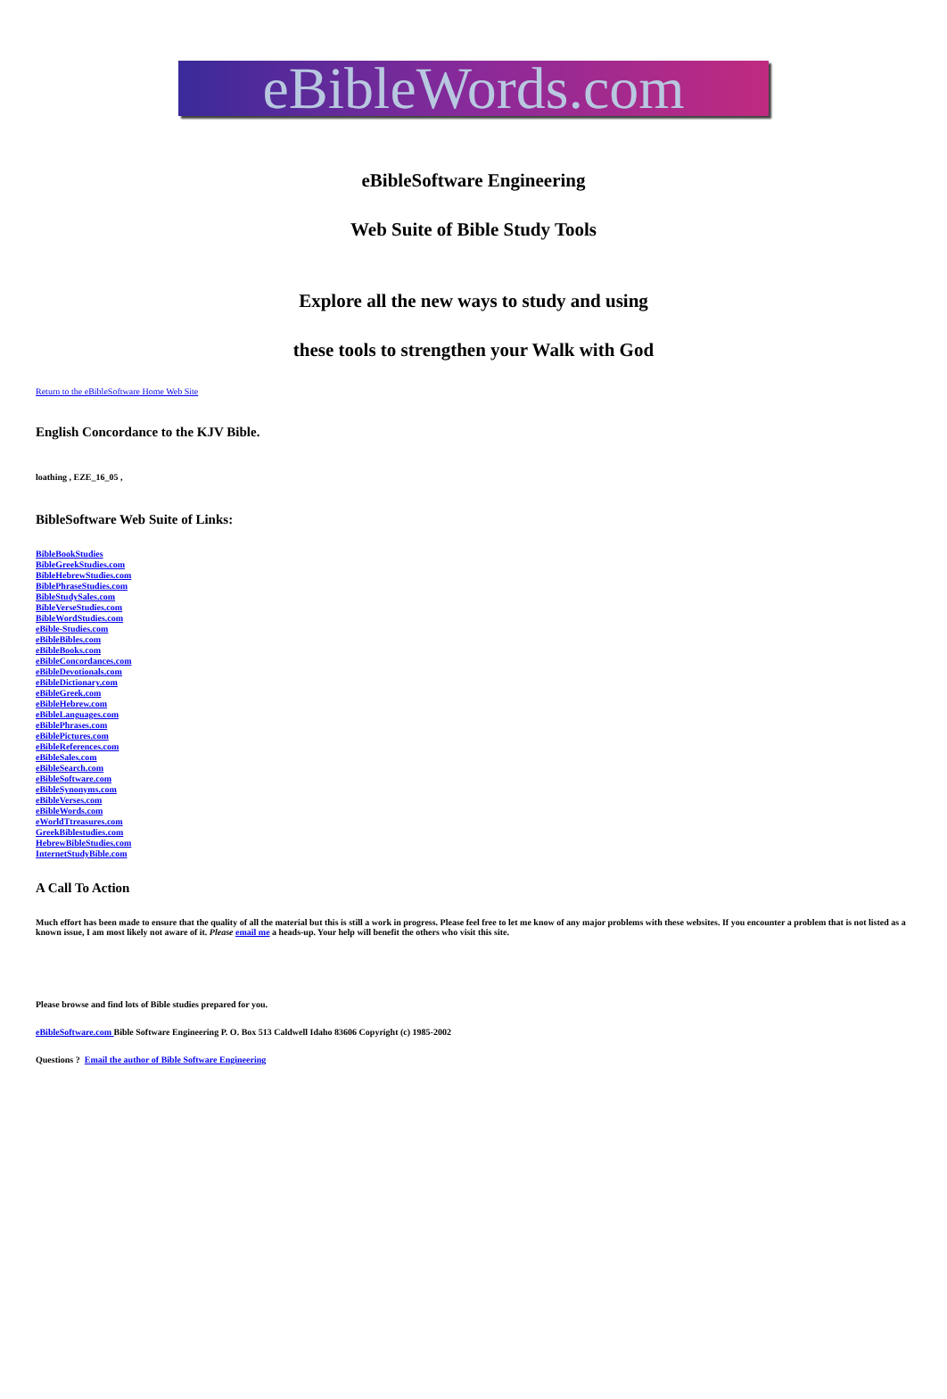eBibleWords.com
eBibleSoftware Engineering
Web Suite of Bible Study Tools
Explore all the new ways to study and using
these tools to strengthen your Walk with God
Return to the eBibleSoftware Home Web Site
English Concordance to the KJV Bible.
loathing , EZE_16_05 ,
BibleSoftware Web Suite of Links:
BibleBookStudies
BibleGreekStudies.com
BibleHebrewStudies.com
BiblePhraseStudies.com
BibleStudySales.com
BibleVerseStudies.com
BibleWordStudies.com
eBible-Studies.com
eBibleBibles.com
eBibleBooks.com
eBibleConcordances.com
eBibleDevotionals.com
eBibleDictionary.com
eBibleGreek.com
eBibleHebrew.com
eBibleLanguages.com
eBiblePhrases.com
eBiblePictures.com
eBibleReferences.com
eBibleSales.com
eBibleSearch.com
eBibleSoftware.com
eBibleSynonyms.com
eBibleVerses.com
eBibleWords.com
eWorldTtreasures.com
GreekBiblestudies.com
HebrewBibleStudies.com
InternetStudyBible.com
A Call To Action
Much effort has been made to ensure that the quality of all the material but this is still a work in progress. Please feel free to let me know of any major problems with these websites. If you encounter a problem that is not listed as a known issue, I am most likely not aware of it. Please email me a heads-up. Your help will benefit the others who visit this site.
Please browse and find lots of Bible studies prepared for you.
eBibleSoftware.com Bible Software Engineering P. O. Box 513 Caldwell Idaho 83606 Copyright (c) 1985-2002
Questions ? Email the author of Bible Software Engineering